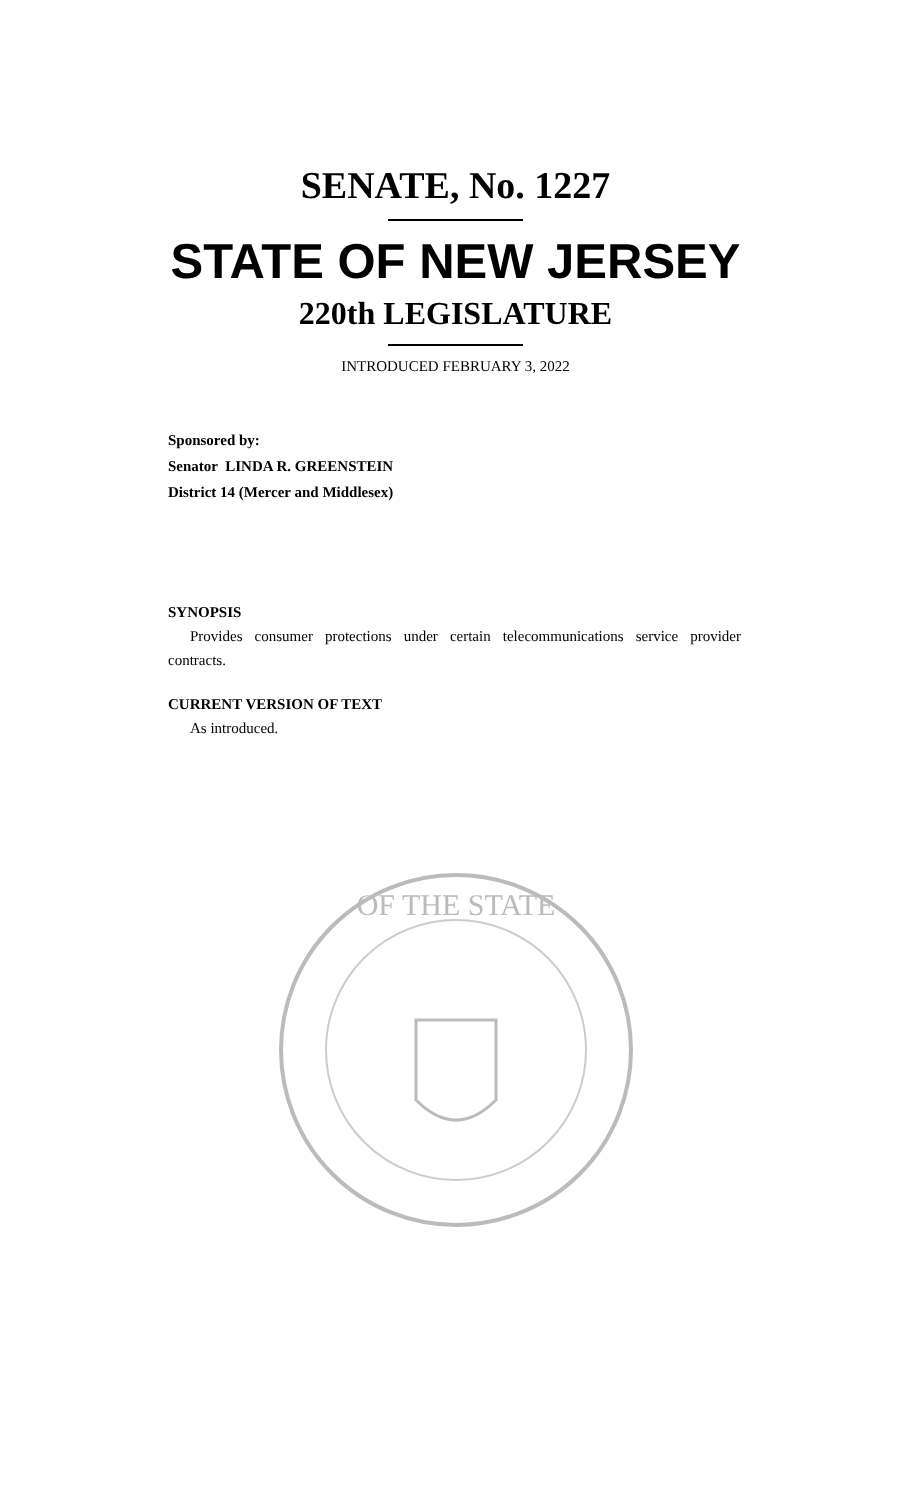SENATE, No. 1227
STATE OF NEW JERSEY
220th LEGISLATURE
INTRODUCED FEBRUARY 3, 2022
Sponsored by:
Senator LINDA R. GREENSTEIN
District 14 (Mercer and Middlesex)
SYNOPSIS
Provides consumer protections under certain telecommunications service provider contracts.
CURRENT VERSION OF TEXT
As introduced.
OF THE STATE